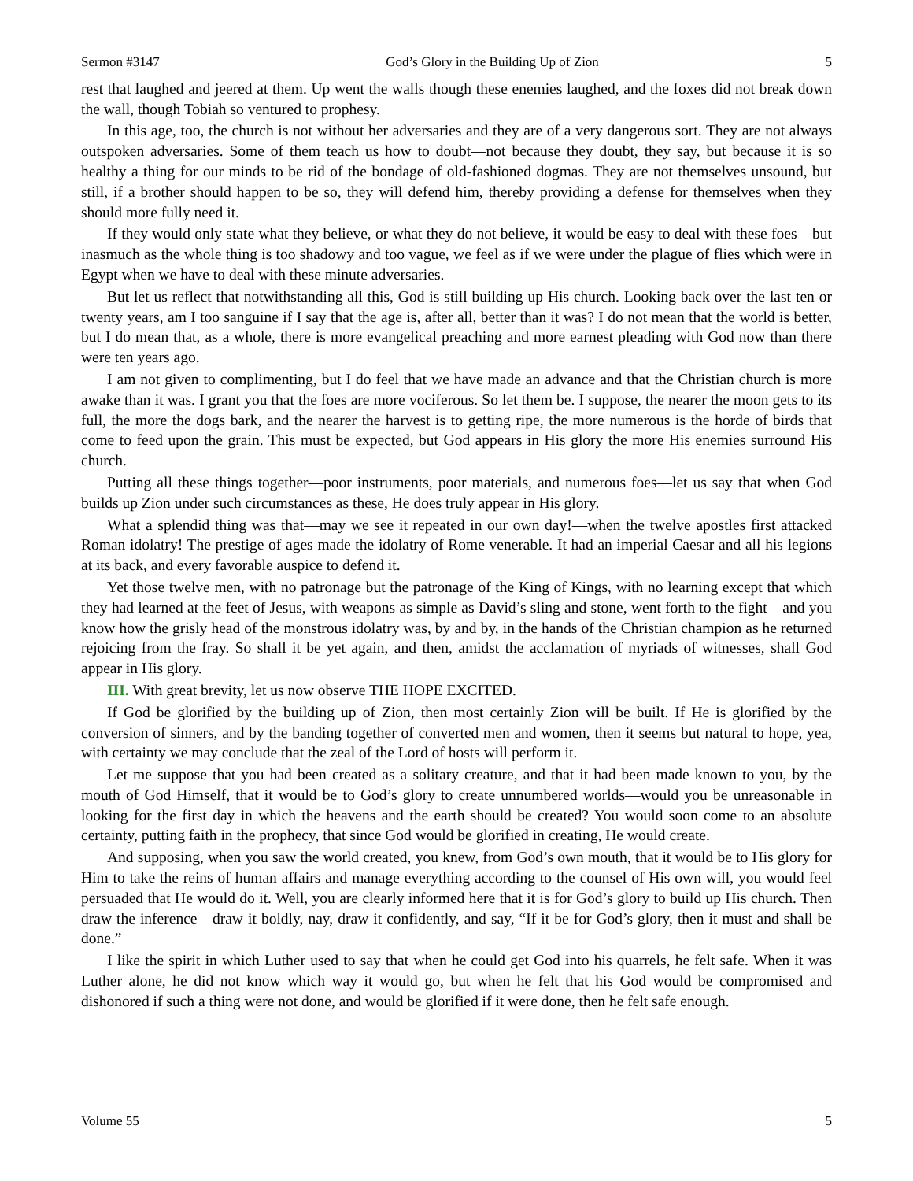Sermon #3147 God’s Glory in the Building Up of Zion 5
rest that laughed and jeered at them. Up went the walls though these enemies laughed, and the foxes did not break down the wall, though Tobiah so ventured to prophesy.
In this age, too, the church is not without her adversaries and they are of a very dangerous sort. They are not always outspoken adversaries. Some of them teach us how to doubt—not because they doubt, they say, but because it is so healthy a thing for our minds to be rid of the bondage of old-fashioned dogmas. They are not themselves unsound, but still, if a brother should happen to be so, they will defend him, thereby providing a defense for themselves when they should more fully need it.
If they would only state what they believe, or what they do not believe, it would be easy to deal with these foes—but inasmuch as the whole thing is too shadowy and too vague, we feel as if we were under the plague of flies which were in Egypt when we have to deal with these minute adversaries.
But let us reflect that notwithstanding all this, God is still building up His church. Looking back over the last ten or twenty years, am I too sanguine if I say that the age is, after all, better than it was? I do not mean that the world is better, but I do mean that, as a whole, there is more evangelical preaching and more earnest pleading with God now than there were ten years ago.
I am not given to complimenting, but I do feel that we have made an advance and that the Christian church is more awake than it was. I grant you that the foes are more vociferous. So let them be. I suppose, the nearer the moon gets to its full, the more the dogs bark, and the nearer the harvest is to getting ripe, the more numerous is the horde of birds that come to feed upon the grain. This must be expected, but God appears in His glory the more His enemies surround His church.
Putting all these things together—poor instruments, poor materials, and numerous foes—let us say that when God builds up Zion under such circumstances as these, He does truly appear in His glory.
What a splendid thing was that—may we see it repeated in our own day!—when the twelve apostles first attacked Roman idolatry! The prestige of ages made the idolatry of Rome venerable. It had an imperial Caesar and all his legions at its back, and every favorable auspice to defend it.
Yet those twelve men, with no patronage but the patronage of the King of Kings, with no learning except that which they had learned at the feet of Jesus, with weapons as simple as David’s sling and stone, went forth to the fight—and you know how the grisly head of the monstrous idolatry was, by and by, in the hands of the Christian champion as he returned rejoicing from the fray. So shall it be yet again, and then, amidst the acclamation of myriads of witnesses, shall God appear in His glory.
III. With great brevity, let us now observe THE HOPE EXCITED.
If God be glorified by the building up of Zion, then most certainly Zion will be built. If He is glorified by the conversion of sinners, and by the banding together of converted men and women, then it seems but natural to hope, yea, with certainty we may conclude that the zeal of the Lord of hosts will perform it.
Let me suppose that you had been created as a solitary creature, and that it had been made known to you, by the mouth of God Himself, that it would be to God’s glory to create unnumbered worlds—would you be unreasonable in looking for the first day in which the heavens and the earth should be created? You would soon come to an absolute certainty, putting faith in the prophecy, that since God would be glorified in creating, He would create.
And supposing, when you saw the world created, you knew, from God’s own mouth, that it would be to His glory for Him to take the reins of human affairs and manage everything according to the counsel of His own will, you would feel persuaded that He would do it. Well, you are clearly informed here that it is for God’s glory to build up His church. Then draw the inference—draw it boldly, nay, draw it confidently, and say, “If it be for God’s glory, then it must and shall be done.”
I like the spirit in which Luther used to say that when he could get God into his quarrels, he felt safe. When it was Luther alone, he did not know which way it would go, but when he felt that his God would be compromised and dishonored if such a thing were not done, and would be glorified if it were done, then he felt safe enough.
Volume 55 5